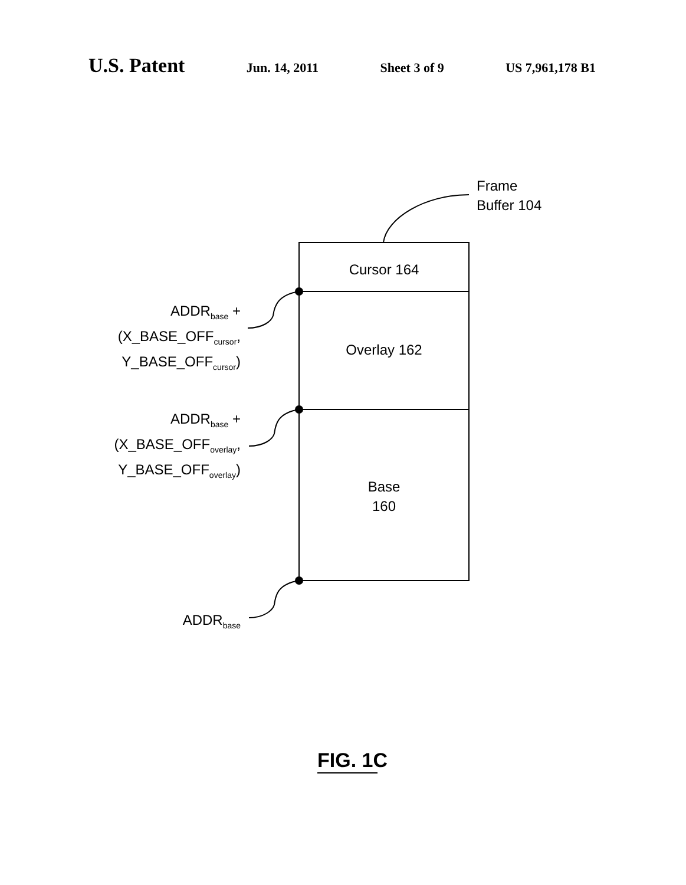U.S. Patent Jun. 14, 2011 Sheet 3 of 9 US 7,961,178 B1
Frame
Buffer 104
Cursor 164
Overlay 162
Base
160
ADDR<sub>base</sub> +
(X_BASE_OFF<sub>cursor</sub>,
Y_BASE_OFF<sub>cursor</sub>)
ADDR<sub>base</sub> +
(X_BASE_OFF<sub>overlay</sub>,
Y_BASE_OFF<sub>overlay</sub>)
ADDR<sub>base</sub>
FIG. 1C